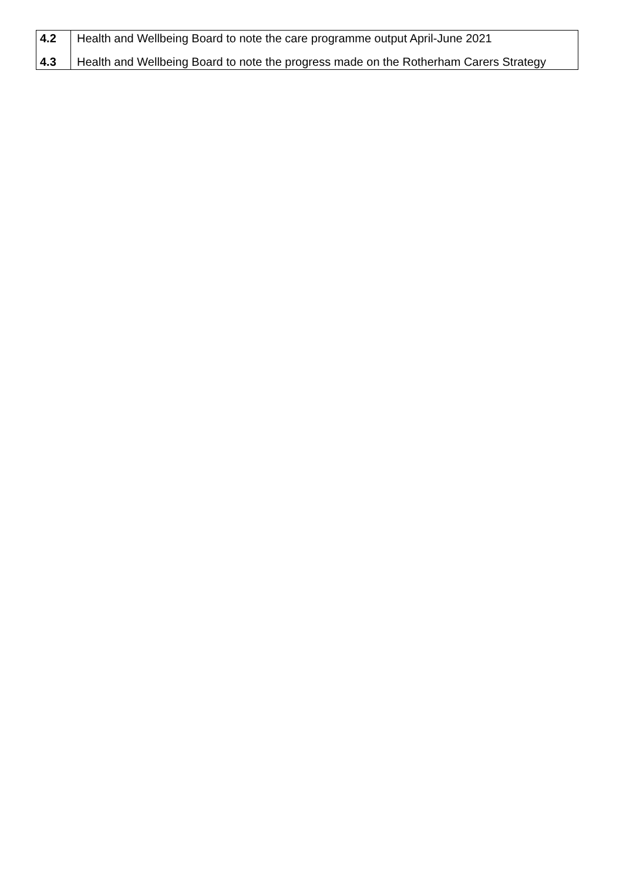| 4.2 | Health and Wellbeing Board to note the care programme output April-June 2021 |
| 4.3 | Health and Wellbeing Board to note the progress made on the Rotherham Carers Strategy |